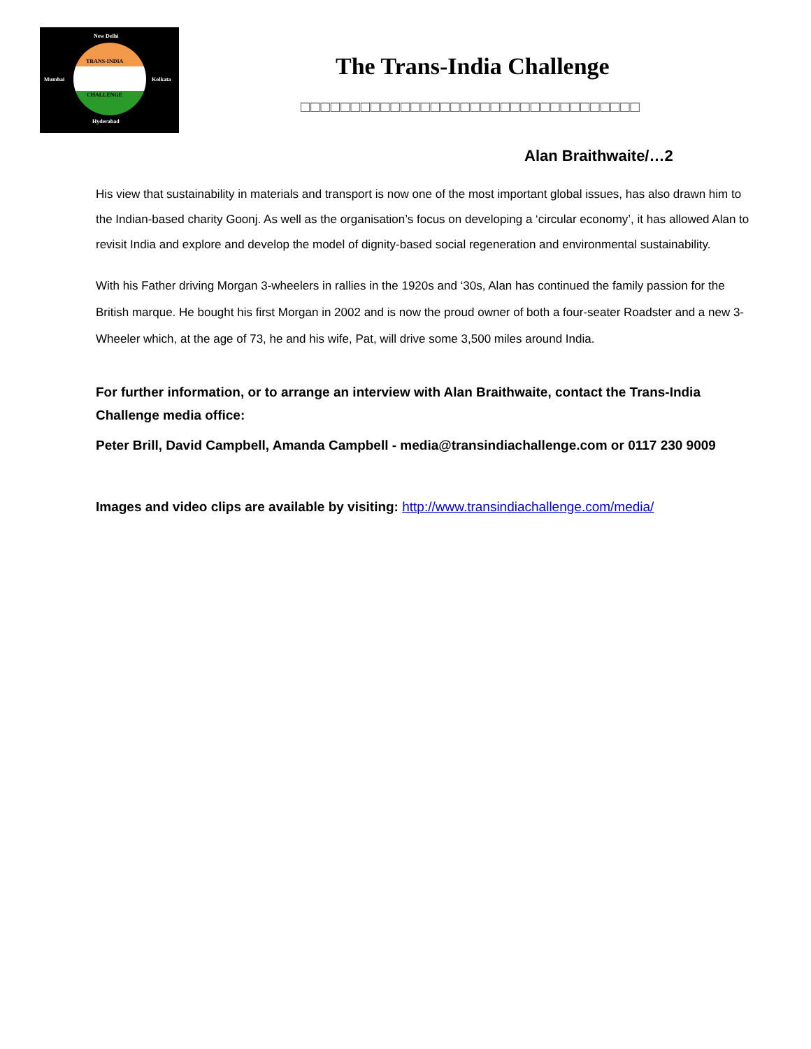New Delhi
TRANS-INDIA
Mumbai Kolkata
CHALLENGE
Hyderabad
The Trans-India Challenge
□□□□□□□□□□□□□□□□□□□□□□□□□□□□□□□□□□
Alan Braithwaite/…2
His view that sustainability in materials and transport is now one of the most important global issues, has also drawn him to the Indian-based charity Goonj. As well as the organisation’s focus on developing a ‘circular economy’, it has allowed Alan to revisit India and explore and develop the model of dignity-based social regeneration and environmental sustainability.
With his Father driving Morgan 3-wheelers in rallies in the 1920s and ‘30s, Alan has continued the family passion for the British marque. He bought his first Morgan in 2002 and is now the proud owner of both a four-seater Roadster and a new 3-Wheeler which, at the age of 73, he and his wife, Pat, will drive some 3,500 miles around India.
For further information, or to arrange an interview with Alan Braithwaite, contact the Trans-India Challenge media office:
Peter Brill, David Campbell, Amanda Campbell - media@transindiachallenge.com or 0117 230 9009
Images and video clips are available by visiting: http://www.transindiachallenge.com/media/